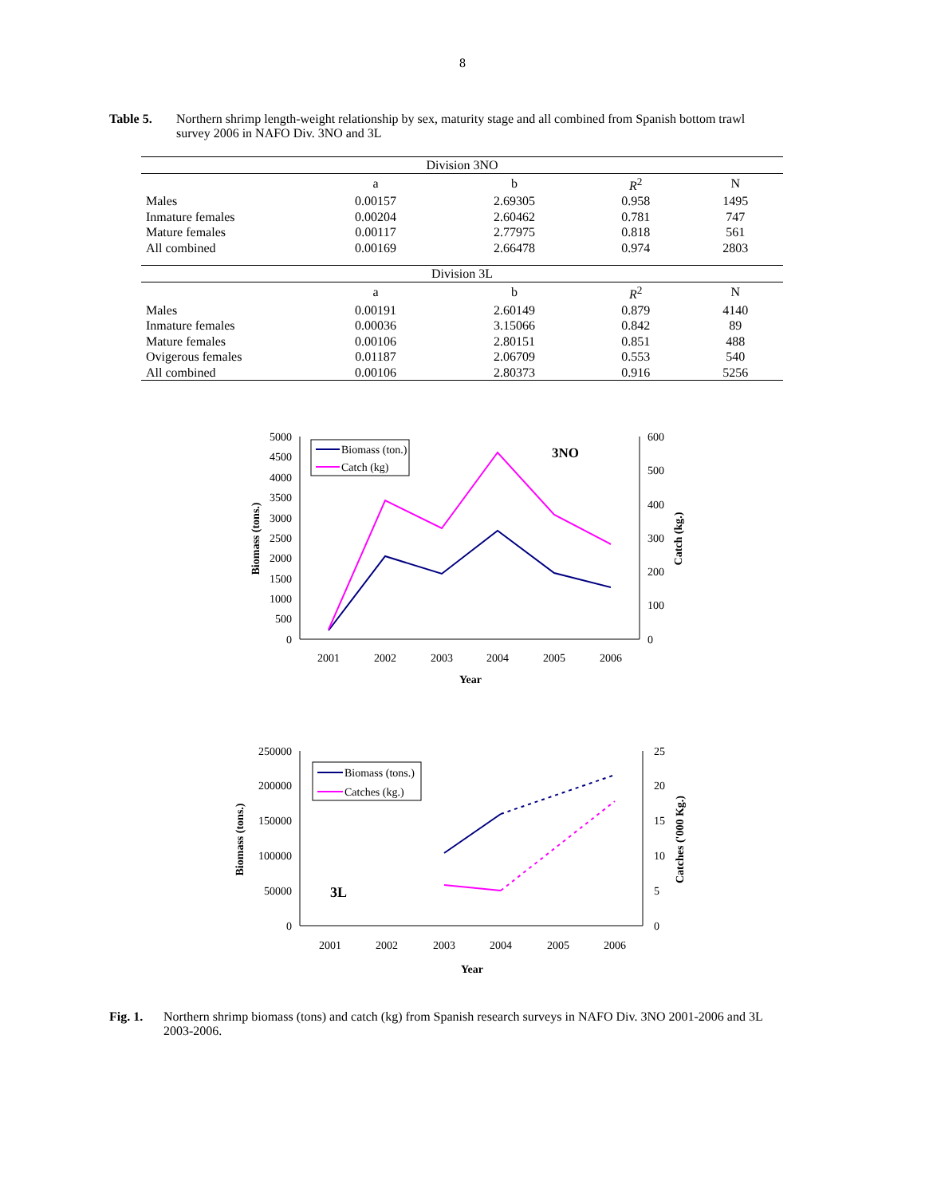8
Table 5. Northern shrimp length-weight relationship by sex, maturity stage and all combined from Spanish bottom trawl survey 2006 in NAFO Div. 3NO and 3L
| Division 3NO | | | | |
| --- | --- | --- | --- | --- |
| | a | b | R<sup>2</sup> | N |
| Males | 0.00157 | 2.69305 | 0.958 | 1495 |
| Inmature females | 0.00204 | 2.60462 | 0.781 | 747 |
| Mature females | 0.00117 | 2.77975 | 0.818 | 561 |
| All combined | 0.00169 | 2.66478 | 0.974 | 2803 |
| Division 3L | | | | |
| --- | --- | --- | --- | --- |
| | a | b | R<sup>2</sup> | N |
| Males | 0.00191 | 2.60149 | 0.879 | 4140 |
| Inmature females | 0.00036 | 3.15066 | 0.842 | 89 |
| Mature females | 0.00106 | 2.80151 | 0.851 | 488 |
| Ovigerous females | 0.01187 | 2.06709 | 0.553 | 540 |
| All combined | 0.00106 | 2.80373 | 0.916 | 5256 |
5000
4500
4000
3500
3000
2500
2000
1500
1000
500
0
600
500
400
300
200
100
0
2001
2002
2003
2004
2005
2006
Year
Biomass (tons.)
Catch (kg.)
3NO
Biomass (ton.)
Catch (kg)
250000
200000
150000
100000
50000
0
25
20
15
10
5
0
2001
2002
2003
2004
2005
2006
Year
Biomass (tons.)
Catches ('000 Kg.)
3L
Biomass (tons.)
Catches (kg.)
Fig. 1. Northern shrimp biomass (tons) and catch (kg) from Spanish research surveys in NAFO Div. 3NO 2001-2006 and 3L 2003-2006.